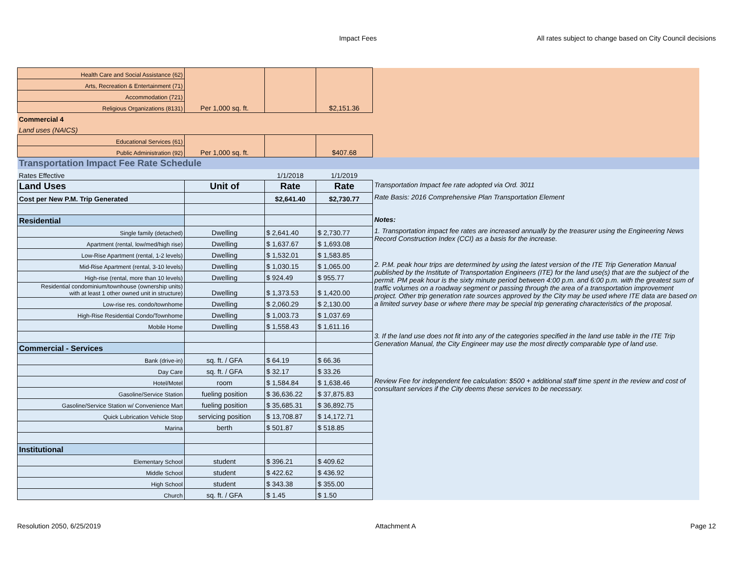Impact Fees
All rates subject to change based on City Council decisions
| Health Care and Social Assistance (62) | Per 1,000 sq. ft. | | $2,151.36 | |
| Arts, Recreation & Entertainment (71) | | | | |
| Accommodation (721) | | | | |
| Religious Organizations (8131) | | | | |
| Commercial 4 | | | | |
| Land uses (NAICS) | | | | |
| Educational Services (61) | Per 1,000 sq. ft. | | $407.68 | |
| Public Administration (92) | | | | |
| Transportation Impact Fee Rate Schedule | | | | |
| Rates Effective | | 1/1/2018 | 1/1/2019 | |
| Land Uses | Unit of | Rate | Rate | Transportation Impact fee rate adopted via Ord. 3011 |
| Cost per New P.M. Trip Generated | | $2,641.40 | $2,730.77 | Rate Basis: 2016 Comprehensive Plan Transportation Element |
| Residential | | | | Notes: |
| Single family (detached) | Dwelling | $ 2,641.40 | $ 2,730.77 | 1. Transportation impact fee rates are increased annually by the treasurer using the Engineering News Record Construction Index (CCI) as a basis for the increase. |
| Apartment (rental, low/med/high rise) | Dwelling | $ 1,637.67 | $ 1,693.08 | |
| Low-Rise Apartment (rental, 1-2 levels) | Dwelling | $ 1,532.01 | $ 1,583.85 | |
| Mid-Rise Apartment (rental, 3-10 levels) | Dwelling | $ 1,030.15 | $ 1,065.00 | 2. P.M. peak hour trips are determined by using the latest version of the ITE Trip Generation Manual published by the Institute of Transportation Engineers (ITE) for the land use(s) that are the subject of the permit. PM peak hour is the sixty minute period between 4:00 p.m. and 6:00 p.m. with the greatest sum of traffic volumes on a roadway segment or passing through the area of a transportation improvement project. Other trip generation rate sources approved by the City may be used where ITE data are based on a limited survey base or where there may be special trip generating characteristics of the proposal. |
| High-rise (rental, more than 10 levels) | Dwelling | $ 924.49 | $ 955.77 | |
| Residential condominium/townhouse (ownership units) with at least 1 other owned unit in structure) | Dwelling | $ 1,373.53 | $ 1,420.00 | |
| Low-rise res. condo/townhome | Dwelling | $ 2,060.29 | $ 2,130.00 | |
| High-Rise Residential Condo/Townhome | Dwelling | $ 1,003.73 | $ 1,037.69 | |
| Mobile Home | Dwelling | $ 1,558.43 | $ 1,611.16 | |
| | | | | 3. If the land use does not fit into any of the categories specified in the land use table in the ITE Trip Generation Manual, the City Engineer may use the most directly comparable type of land use. |
| Commercial - Services | | | | |
| Bank (drive-in) | sq. ft. / GFA | $ 64.19 | $ 66.36 | |
| Day Care | sq. ft. / GFA | $ 32.17 | $ 33.26 | |
| Hotel/Motel | room | $ 1,584.84 | $ 1,638.46 | Review Fee for independent fee calculation: $500 + additional staff time spent in the review and cost of consultant services if the City deems these services to be necessary. |
| Gasoline/Service Station | fueling position | $ 36,636.22 | $ 37,875.83 | |
| Gasoline/Service Station w/ Convenience Mart | fueling position | $ 35,685.31 | $ 36,892.75 | |
| Quick Lubrication Vehicle Stop | servicing position | $ 13,708.87 | $ 14,172.71 | |
| Marina | berth | $ 501.87 | $ 518.85 | |
| Institutional | | | | |
| Elementary School | student | $ 396.21 | $ 409.62 | |
| Middle School | student | $ 422.62 | $ 436.92 | |
| High School | student | $ 343.38 | $ 355.00 | |
| Church | sq. ft. / GFA | $ 1.45 | $ 1.50 | |
Resolution 2050, 6/25/2019 Attachment A Page 12